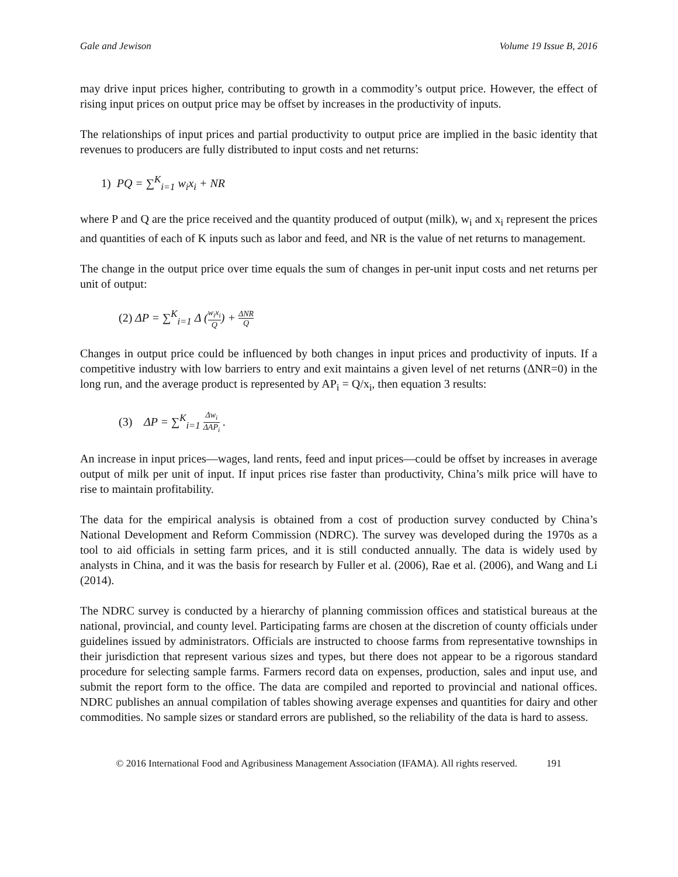Gale and Jewison Volume 19 Issue B, 2016
may drive input prices higher, contributing to growth in a commodity’s output price. However, the effect of rising input prices on output price may be offset by increases in the productivity of inputs.
The relationships of input prices and partial productivity to output price are implied in the basic identity that revenues to producers are fully distributed to input costs and net returns:
1) PQ = ∑<sup>K</sup><sub>i=1</sub> w<sub>i</sub>x<sub>i</sub> + NR
where P and Q are the price received and the quantity produced of output (milk), w<sub>i</sub> and x<sub>i</sub> represent the prices and quantities of each of K inputs such as labor and feed, and NR is the value of net returns to management.
The change in the output price over time equals the sum of changes in per-unit input costs and net returns per unit of output:
(2) ΔP = ∑<sup>K</sup><sub>i=1</sub> Δ (w<sub>i</sub>x<sub>i</sub> Q) + ΔNR Q
Changes in output price could be influenced by both changes in input prices and productivity of inputs. If a competitive industry with low barriers to entry and exit maintains a given level of net returns (ΔNR=0) in the long run, and the average product is represented by AP<sub>i</sub> = Q/x<sub>i</sub>, then equation 3 results:
(3) ΔP = ∑<sup>K</sup><sub>i=1</sub> Δw<sub>i</sub> ΔAP<sub>i</sub> .
An increase in input prices—wages, land rents, feed and input prices—could be offset by increases in average output of milk per unit of input. If input prices rise faster than productivity, China’s milk price will have to rise to maintain profitability.
The data for the empirical analysis is obtained from a cost of production survey conducted by China’s National Development and Reform Commission (NDRC). The survey was developed during the 1970s as a tool to aid officials in setting farm prices, and it is still conducted annually. The data is widely used by analysts in China, and it was the basis for research by Fuller et al. (2006), Rae et al. (2006), and Wang and Li (2014).
The NDRC survey is conducted by a hierarchy of planning commission offices and statistical bureaus at the national, provincial, and county level. Participating farms are chosen at the discretion of county officials under guidelines issued by administrators. Officials are instructed to choose farms from representative townships in their jurisdiction that represent various sizes and types, but there does not appear to be a rigorous standard procedure for selecting sample farms. Farmers record data on expenses, production, sales and input use, and submit the report form to the office. The data are compiled and reported to provincial and national offices. NDRC publishes an annual compilation of tables showing average expenses and quantities for dairy and other commodities. No sample sizes or standard errors are published, so the reliability of the data is hard to assess.
© 2016 International Food and Agribusiness Management Association (IFAMA). All rights reserved. 191